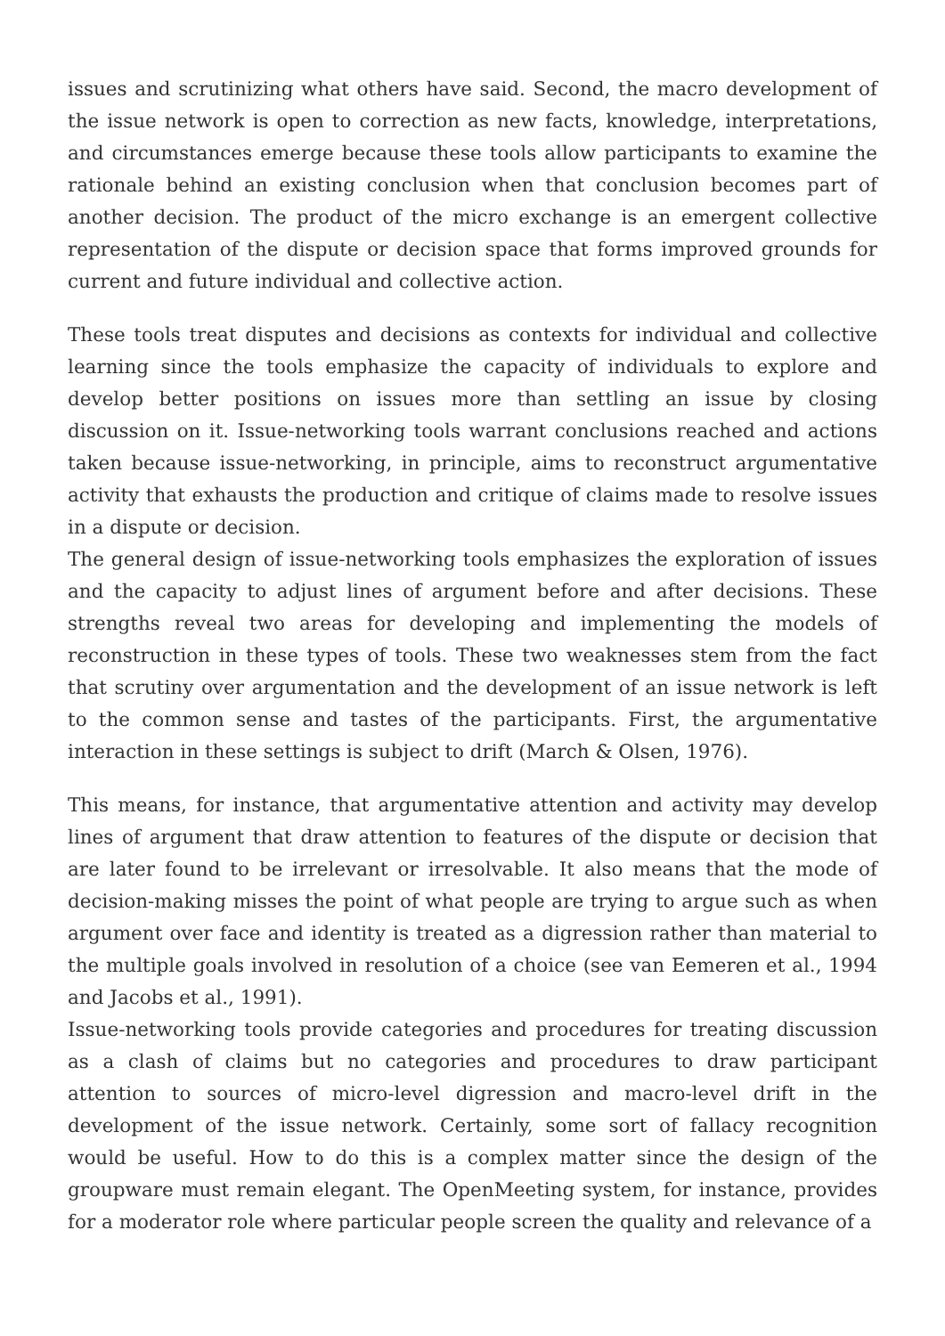issues and scrutinizing what others have said. Second, the macro development of the issue network is open to correction as new facts, knowledge, interpretations, and circumstances emerge because these tools allow participants to examine the rationale behind an existing conclusion when that conclusion becomes part of another decision. The product of the micro exchange is an emergent collective representation of the dispute or decision space that forms improved grounds for current and future individual and collective action.
These tools treat disputes and decisions as contexts for individual and collective learning since the tools emphasize the capacity of individuals to explore and develop better positions on issues more than settling an issue by closing discussion on it. Issue-networking tools warrant conclusions reached and actions taken because issue-networking, in principle, aims to reconstruct argumentative activity that exhausts the production and critique of claims made to resolve issues in a dispute or decision.
The general design of issue-networking tools emphasizes the exploration of issues and the capacity to adjust lines of argument before and after decisions. These strengths reveal two areas for developing and implementing the models of reconstruction in these types of tools. These two weaknesses stem from the fact that scrutiny over argumentation and the development of an issue network is left to the common sense and tastes of the participants. First, the argumentative interaction in these settings is subject to drift (March & Olsen, 1976).
This means, for instance, that argumentative attention and activity may develop lines of argument that draw attention to features of the dispute or decision that are later found to be irrelevant or irresolvable. It also means that the mode of decision-making misses the point of what people are trying to argue such as when argument over face and identity is treated as a digression rather than material to the multiple goals involved in resolution of a choice (see van Eemeren et al., 1994 and Jacobs et al., 1991).
Issue-networking tools provide categories and procedures for treating discussion as a clash of claims but no categories and procedures to draw participant attention to sources of micro-level digression and macro-level drift in the development of the issue network. Certainly, some sort of fallacy recognition would be useful. How to do this is a complex matter since the design of the groupware must remain elegant. The OpenMeeting system, for instance, provides for a moderator role where particular people screen the quality and relevance of a